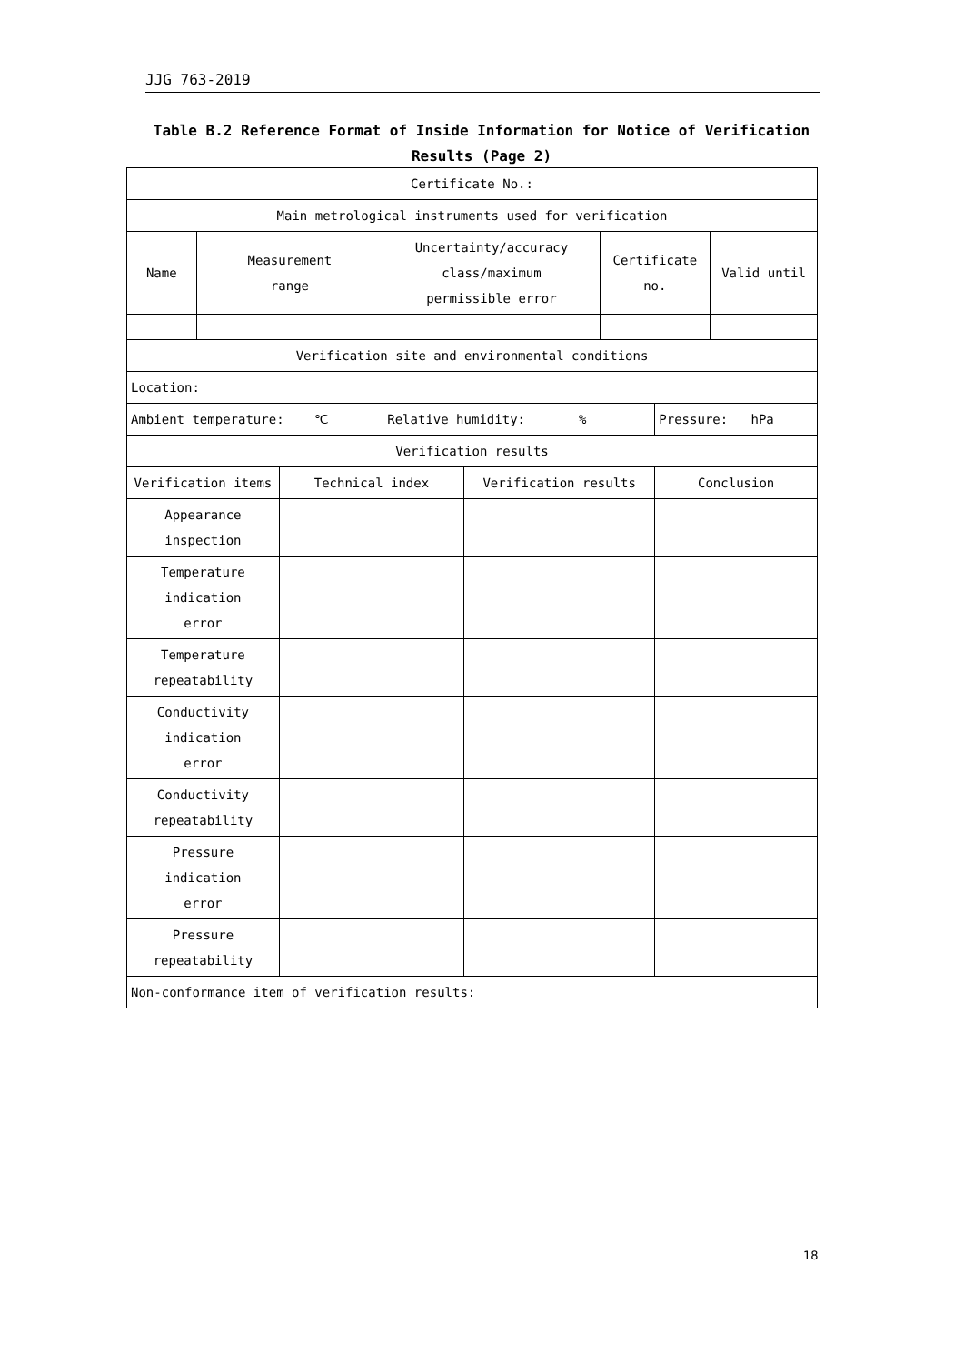JJG 763-2019
Table B.2 Reference Format of Inside Information for Notice of Verification Results (Page 2)
| Certificate No.: | | | | | | | |
| Main metrological instruments used for verification | | | | | | | |
| Name | Measurement range | | Uncertainty/accuracy class/maximum permissible error | | Certificate no. | | Valid until |
| Verification site and environmental conditions | | | | | | | |
| Location: | | | | | | | |
| Ambient temperature: ℃ | | | Relative humidity: % | | | Pressure: hPa | |
| Verification results | | | | | | | |
| Verification items | | Technical index | | Verification results | | Conclusion | |
| Appearance inspection | | | | | | | |
| Temperature indication error | | | | | | | |
| Temperature repeatability | | | | | | | |
| Conductivity indication error | | | | | | | |
| Conductivity repeatability | | | | | | | |
| Pressure indication error | | | | | | | |
| Pressure repeatability | | | | | | | |
| Non-conformance item of verification results: | | | | | | | |
18